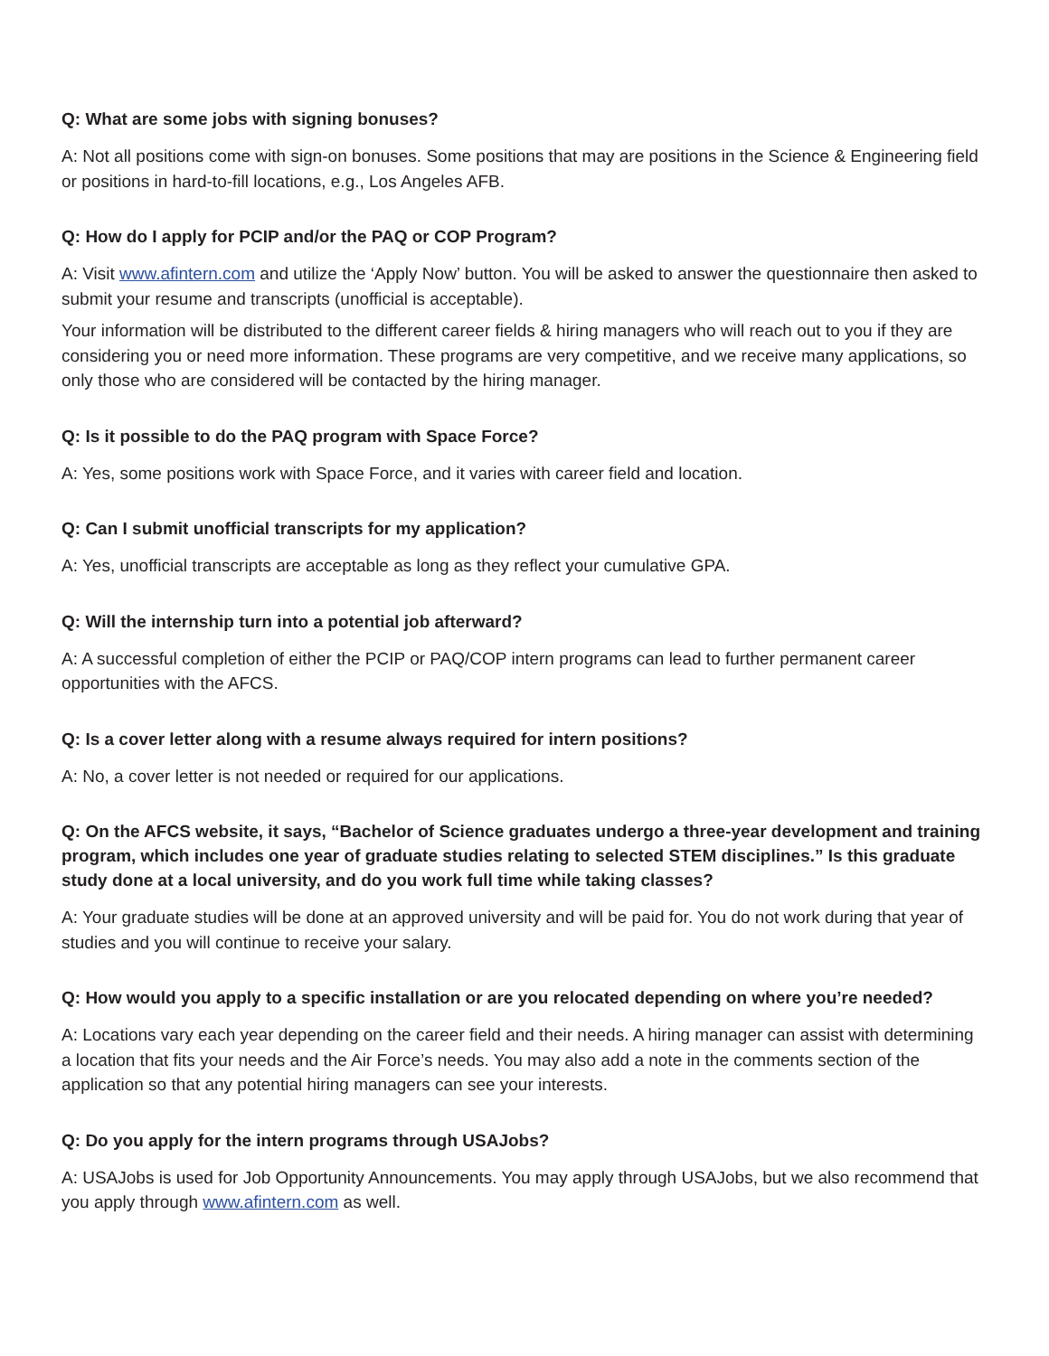Q: What are some jobs with signing bonuses?
A: Not all positions come with sign-on bonuses. Some positions that may are positions in the Science & Engineering field or positions in hard-to-fill locations, e.g., Los Angeles AFB.
Q: How do I apply for PCIP and/or the PAQ or COP Program?
A: Visit www.afintern.com and utilize the ‘Apply Now’ button. You will be asked to answer the questionnaire then asked to submit your resume and transcripts (unofficial is acceptable).
Your information will be distributed to the different career fields & hiring managers who will reach out to you if they are considering you or need more information. These programs are very competitive, and we receive many applications, so only those who are considered will be contacted by the hiring manager.
Q: Is it possible to do the PAQ program with Space Force?
A: Yes, some positions work with Space Force, and it varies with career field and location.
Q: Can I submit unofficial transcripts for my application?
A: Yes, unofficial transcripts are acceptable as long as they reflect your cumulative GPA.
Q: Will the internship turn into a potential job afterward?
A: A successful completion of either the PCIP or PAQ/COP intern programs can lead to further permanent career opportunities with the AFCS.
Q: Is a cover letter along with a resume always required for intern positions?
A: No, a cover letter is not needed or required for our applications.
Q: On the AFCS website, it says, “Bachelor of Science graduates undergo a three-year development and training program, which includes one year of graduate studies relating to selected STEM disciplines.” Is this graduate study done at a local university, and do you work full time while taking classes?
A: Your graduate studies will be done at an approved university and will be paid for. You do not work during that year of studies and you will continue to receive your salary.
Q: How would you apply to a specific installation or are you relocated depending on where you’re needed?
A: Locations vary each year depending on the career field and their needs. A hiring manager can assist with determining a location that fits your needs and the Air Force’s needs. You may also add a note in the comments section of the application so that any potential hiring managers can see your interests.
Q: Do you apply for the intern programs through USAJobs?
A: USAJobs is used for Job Opportunity Announcements. You may apply through USAJobs, but we also recommend that you apply through www.afintern.com as well.